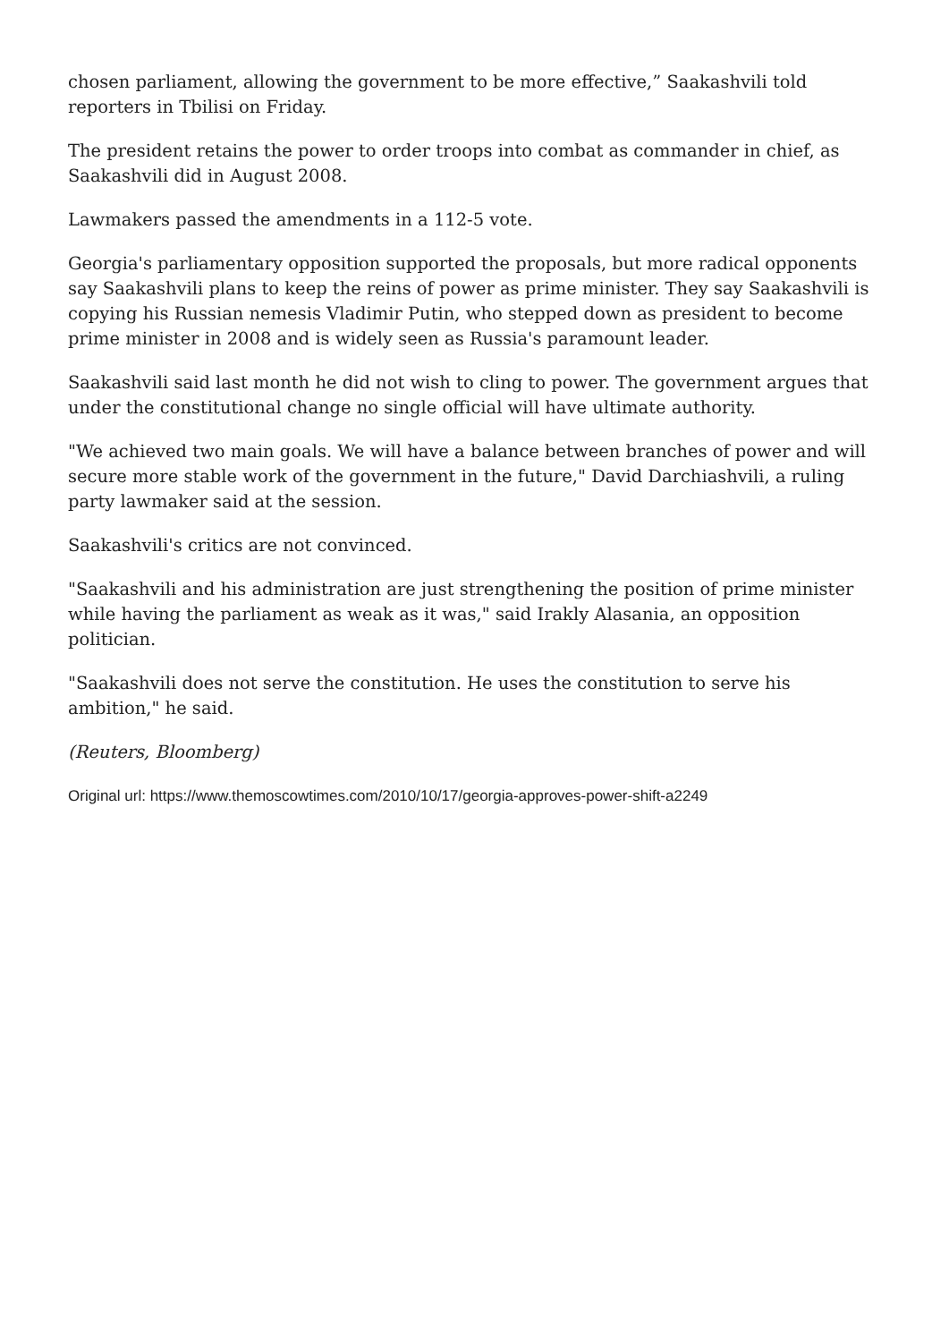chosen parliament, allowing the government to be more effective,” Saakashvili told reporters in Tbilisi on Friday.
The president retains the power to order troops into combat as commander in chief, as Saakashvili did in August 2008.
Lawmakers passed the amendments in a 112-5 vote.
Georgia's parliamentary opposition supported the proposals, but more radical opponents say Saakashvili plans to keep the reins of power as prime minister. They say Saakashvili is copying his Russian nemesis Vladimir Putin, who stepped down as president to become prime minister in 2008 and is widely seen as Russia's paramount leader.
Saakashvili said last month he did not wish to cling to power. The government argues that under the constitutional change no single official will have ultimate authority.
"We achieved two main goals. We will have a balance between branches of power and will secure more stable work of the government in the future," David Darchiashvili, a ruling party lawmaker said at the session.
Saakashvili's critics are not convinced.
"Saakashvili and his administration are just strengthening the position of prime minister while having the parliament as weak as it was," said Irakly Alasania, an opposition politician.
"Saakashvili does not serve the constitution. He uses the constitution to serve his ambition," he said.
(Reuters, Bloomberg)
Original url: https://www.themoscowtimes.com/2010/10/17/georgia-approves-power-shift-a2249